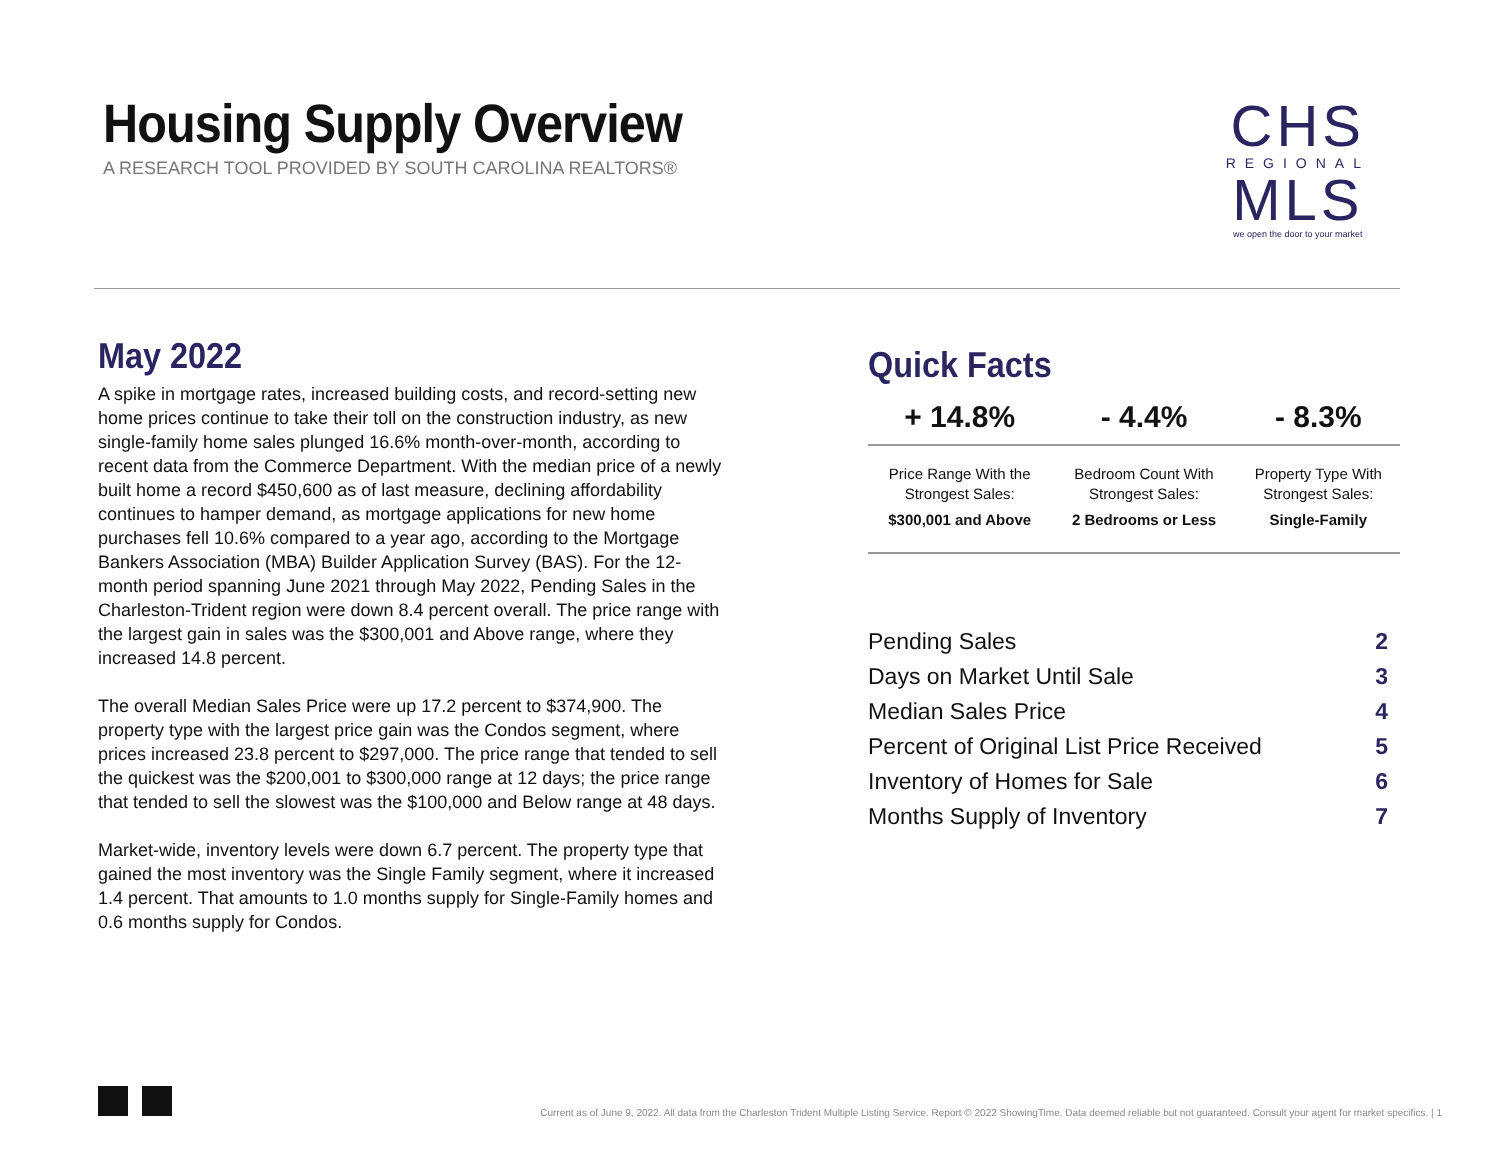Housing Supply Overview
A RESEARCH TOOL PROVIDED BY SOUTH CAROLINA REALTORS®
CHS
REGIONAL
MLS
we open the door to your market
May 2022
A spike in mortgage rates, increased building costs, and record-setting new home prices continue to take their toll on the construction industry, as new single-family home sales plunged 16.6% month-over-month, according to recent data from the Commerce Department. With the median price of a newly built home a record $450,600 as of last measure, declining affordability continues to hamper demand, as mortgage applications for new home purchases fell 10.6% compared to a year ago, according to the Mortgage Bankers Association (MBA) Builder Application Survey (BAS). For the 12-month period spanning June 2021 through May 2022, Pending Sales in the Charleston-Trident region were down 8.4 percent overall. The price range with the largest gain in sales was the $300,001 and Above range, where they increased 14.8 percent.
The overall Median Sales Price were up 17.2 percent to $374,900. The property type with the largest price gain was the Condos segment, where prices increased 23.8 percent to $297,000. The price range that tended to sell the quickest was the $200,001 to $300,000 range at 12 days; the price range that tended to sell the slowest was the $100,000 and Below range at 48 days.
Market-wide, inventory levels were down 6.7 percent. The property type that gained the most inventory was the Single Family segment, where it increased 1.4 percent. That amounts to 1.0 months supply for Single-Family homes and 0.6 months supply for Condos.
Quick Facts
| + 14.8% | - 4.4% | - 8.3% |
| --- | --- | --- |
| Price Range With the Strongest Sales: $300,001 and Above | Bedroom Count With Strongest Sales: 2 Bedrooms or Less | Property Type With Strongest Sales: Single-Family |
| Pending Sales | 2 |
| Days on Market Until Sale | 3 |
| Median Sales Price | 4 |
| Percent of Original List Price Received | 5 |
| Inventory of Homes for Sale | 6 |
| Months Supply of Inventory | 7 |
Current as of June 9, 2022. All data from the Charleston Trident Multiple Listing Service. Report © 2022 ShowingTime. Data deemed reliable but not guaranteed. Consult your agent for market specifics. | 1